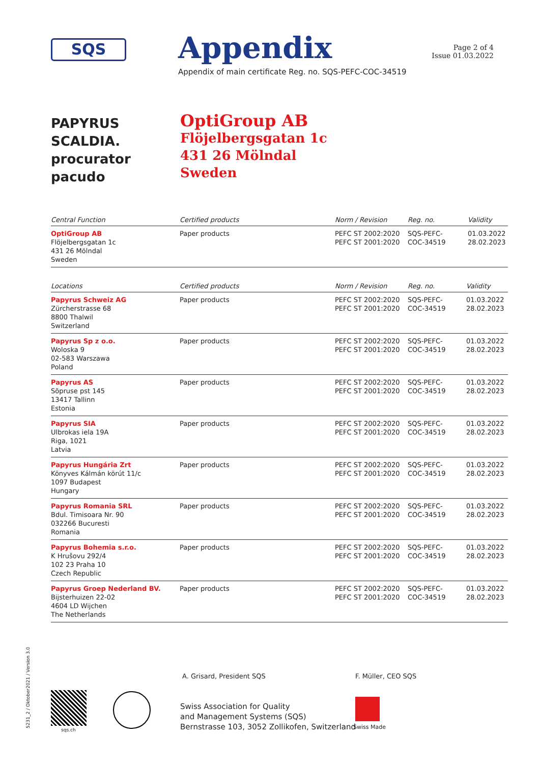SQS
Appendix
Page 2 of 4
Issue 01.03.2022
Appendix of main certificate Reg. no. SQS-PEFC-COC-34519
PAPYRUS
SCALDIA.
procurator
pacudo
OptiGroup AB
Flöjelbergsgatan 1c
431 26 Mölndal
Sweden
| Central Function | Certified products | Norm / Revision | Reg. no. | Validity |
| --- | --- | --- | --- | --- |
| OptiGroup AB Flöjelbergsgatan 1c 431 26 Mölndal Sweden | Paper products | PEFC ST 2002:2020 PEFC ST 2001:2020 | SQS-PEFC- COC-34519 | 01.03.2022 28.02.2023 |
| Locations | Certified products | Norm / Revision | Reg. no. | Validity |
| --- | --- | --- | --- | --- |
| Papyrus Schweiz AG Zürcherstrasse 68 8800 Thalwil Switzerland | Paper products | PEFC ST 2002:2020 PEFC ST 2001:2020 | SQS-PEFC- COC-34519 | 01.03.2022 28.02.2023 |
| Papyrus Sp z o.o. Woloska 9 02-583 Warszawa Poland | Paper products | PEFC ST 2002:2020 PEFC ST 2001:2020 | SQS-PEFC- COC-34519 | 01.03.2022 28.02.2023 |
| Papyrus AS Sõpruse pst 145 13417 Tallinn Estonia | Paper products | PEFC ST 2002:2020 PEFC ST 2001:2020 | SQS-PEFC- COC-34519 | 01.03.2022 28.02.2023 |
| Papyrus SIA Ulbrokas iela 19A Riga, 1021 Latvia | Paper products | PEFC ST 2002:2020 PEFC ST 2001:2020 | SQS-PEFC- COC-34519 | 01.03.2022 28.02.2023 |
| Papyrus Hungária Zrt Könyves Kálmán körút 11/c 1097 Budapest Hungary | Paper products | PEFC ST 2002:2020 PEFC ST 2001:2020 | SQS-PEFC- COC-34519 | 01.03.2022 28.02.2023 |
| Papyrus Romania SRL Bdul. Timisoara Nr. 90 032266 Bucuresti Romania | Paper products | PEFC ST 2002:2020 PEFC ST 2001:2020 | SQS-PEFC- COC-34519 | 01.03.2022 28.02.2023 |
| Papyrus Bohemia s.r.o. K Hrušovu 292/4 102 23 Praha 10 Czech Republic | Paper products | PEFC ST 2002:2020 PEFC ST 2001:2020 | SQS-PEFC- COC-34519 | 01.03.2022 28.02.2023 |
| Papyrus Groep Nederland BV. Bijsterhuizen 22-02 4604 LD Wijchen The Netherlands | Paper products | PEFC ST 2002:2020 PEFC ST 2001:2020 | SQS-PEFC- COC-34519 | 01.03.2022 28.02.2023 |
A. Grisard, President SQS F. Müller, CEO SQS
Swiss Association for Quality
and Management Systems (SQS)
Bernstrasse 103, 3052 Zollikofen, Switzerland
sqs.ch Swiss Made
5231_2 / Oktober2021 / Version 3.0